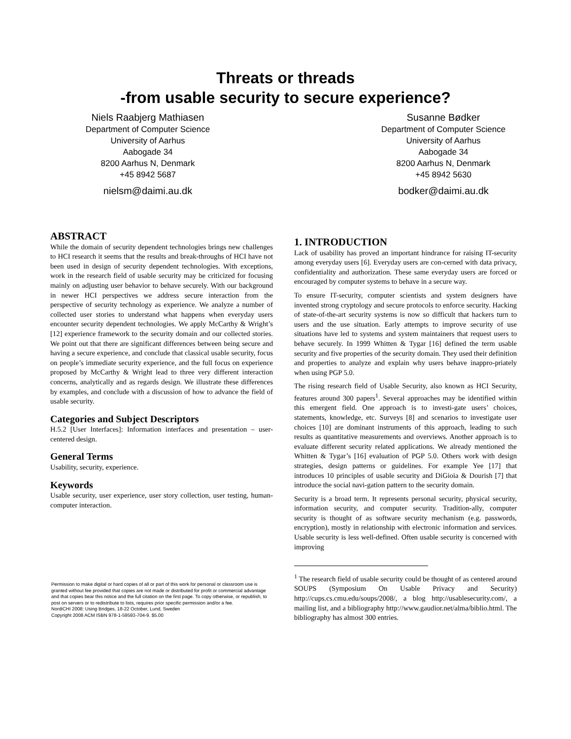Threats or threads
-from usable security to secure experience?
Niels Raabjerg Mathiasen
Department of Computer Science
University of Aarhus
Aabogade 34
8200 Aarhus N, Denmark
+45 8942 5687
nielsm@daimi.au.dk
Susanne Bødker
Department of Computer Science
University of Aarhus
Aabogade 34
8200 Aarhus N, Denmark
+45 8942 5630
bodker@daimi.au.dk
ABSTRACT
While the domain of security dependent technologies brings new challenges to HCI research it seems that the results and break-throughs of HCI have not been used in design of security dependent technologies. With exceptions, work in the research field of usable security may be criticized for focusing mainly on adjusting user behavior to behave securely. With our background in newer HCI perspectives we address secure interaction from the perspective of security technology as experience. We analyze a number of collected user stories to understand what happens when everyday users encounter security dependent technologies. We apply McCarthy & Wright’s [12] experience framework to the security domain and our collected stories. We point out that there are significant differences between being secure and having a secure experience, and conclude that classical usable security, focus on people’s immediate security experience, and the full focus on experience proposed by McCarthy & Wright lead to three very different interaction concerns, analytically and as regards design. We illustrate these differences by examples, and conclude with a discussion of how to advance the field of usable security.
Categories and Subject Descriptors
H.5.2 [User Interfaces]: Information interfaces and presentation – user-centered design.
General Terms
Usability, security, experience.
Keywords
Usable security, user experience, user story collection, user testing, human-computer interaction.
1. INTRODUCTION
Lack of usability has proved an important hindrance for raising IT-security among everyday users [6]. Everyday users are con-cerned with data privacy, confidentiality and authorization. These same everyday users are forced or encouraged by computer systems to behave in a secure way.
To ensure IT-security, computer scientists and system designers have invented strong cryptology and secure protocols to enforce security. Hacking of state-of-the-art security systems is now so difficult that hackers turn to users and the use situation. Early attempts to improve security of use situations have led to systems and system maintainers that request users to behave securely. In 1999 Whitten & Tygar [16] defined the term usable security and five properties of the security domain. They used their definition and properties to analyze and explain why users behave inappro-priately when using PGP 5.0.
The rising research field of Usable Security, also known as HCI Security, features around 300 papers<sup>1</sup>. Several approaches may be identified within this emergent field. One approach is to investi-gate users’ choices, statements, knowledge, etc. Surveys [8] and scenarios to investigate user choices [10] are dominant instruments of this approach, leading to such results as quantitative measurements and overviews. Another approach is to evaluate different security related applications. We already mentioned the Whitten & Tygar’s [16] evaluation of PGP 5.0. Others work with design strategies, design patterns or guidelines. For example Yee [17] that introduces 10 principles of usable security and DiGioia & Dourish [7] that introduce the social navi-gation pattern to the security domain.
Security is a broad term. It represents personal security, physical security, information security, and computer security. Tradition-ally, computer security is thought of as software security mechanism (e.g. passwords, encryption), mostly in relationship with electronic information and services. Usable security is less well-defined. Often usable security is concerned with improving
Permission to make digital or hard copies of all or part of this work for personal or classroom use is granted without fee provided that copies are not made or distributed for profit or commercial advantage and that copies bear this notice and the full citation on the first page. To copy otherwise, or republish, to post on servers or to redistribute to lists, requires prior specific permission and/or a fee.
NordiCHI 2008: Using Bridges, 18-22 October, Lund, Sweden
Copyright 2008 ACM ISBN 978-1-59593-704-9. $5.00
<sup>1</sup> The research field of usable security could be thought of as centered around SOUPS (Symposium On Usable Privacy and Security) http://cups.cs.cmu.edu/soups/2008/, a blog http://usablesecurity.com/, a mailing list, and a bibliography http://www.gaudior.net/alma/biblio.html. The bibliography has almost 300 entries.